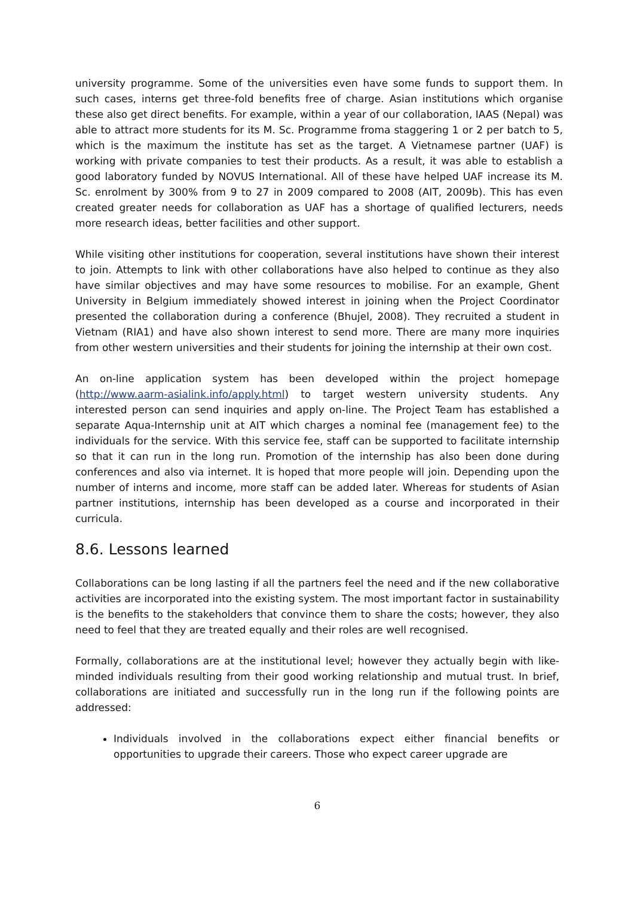university programme. Some of the universities even have some funds to support them. In such cases, interns get three-fold benefits free of charge. Asian institutions which organise these also get direct benefits. For example, within a year of our collaboration, IAAS (Nepal) was able to attract more students for its M. Sc. Programme froma staggering 1 or 2 per batch to 5, which is the maximum the institute has set as the target. A Vietnamese partner (UAF) is working with private companies to test their products. As a result, it was able to establish a good laboratory funded by NOVUS International. All of these have helped UAF increase its M. Sc. enrolment by 300% from 9 to 27 in 2009 compared to 2008 (AIT, 2009b). This has even created greater needs for collaboration as UAF has a shortage of qualified lecturers, needs more research ideas, better facilities and other support.
While visiting other institutions for cooperation, several institutions have shown their interest to join. Attempts to link with other collaborations have also helped to continue as they also have similar objectives and may have some resources to mobilise. For an example, Ghent University in Belgium immediately showed interest in joining when the Project Coordinator presented the collaboration during a conference (Bhujel, 2008). They recruited a student in Vietnam (RIA1) and have also shown interest to send more. There are many more inquiries from other western universities and their students for joining the internship at their own cost.
An on-line application system has been developed within the project homepage (http://www.aarm-asialink.info/apply.html) to target western university students. Any interested person can send inquiries and apply on-line. The Project Team has established a separate Aqua-Internship unit at AIT which charges a nominal fee (management fee) to the individuals for the service. With this service fee, staff can be supported to facilitate internship so that it can run in the long run. Promotion of the internship has also been done during conferences and also via internet. It is hoped that more people will join. Depending upon the number of interns and income, more staff can be added later. Whereas for students of Asian partner institutions, internship has been developed as a course and incorporated in their curricula.
8.6. Lessons learned
Collaborations can be long lasting if all the partners feel the need and if the new collaborative activities are incorporated into the existing system. The most important factor in sustainability is the benefits to the stakeholders that convince them to share the costs; however, they also need to feel that they are treated equally and their roles are well recognised.
Formally, collaborations are at the institutional level; however they actually begin with like-minded individuals resulting from their good working relationship and mutual trust. In brief, collaborations are initiated and successfully run in the long run if the following points are addressed:
Individuals involved in the collaborations expect either financial benefits or opportunities to upgrade their careers. Those who expect career upgrade are
6